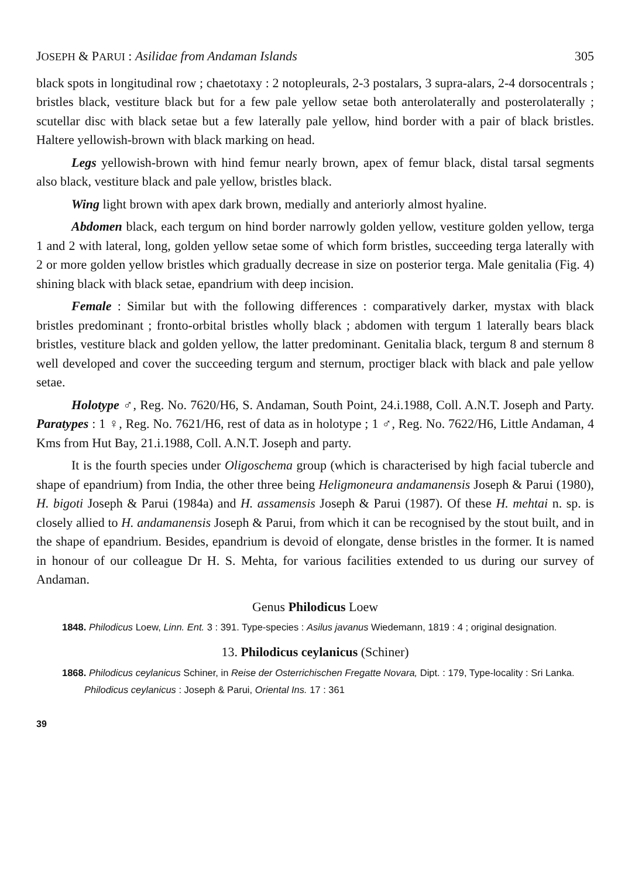JOSEPH & PARUI : Asilidae from Andaman Islands 305
black spots in longitudinal row ; chaetotaxy : 2 notopleurals, 2-3 postalars, 3 supra-alars, 2-4 dorsocentrals ; bristles black, vestiture black but for a few pale yellow setae both anterolaterally and posterolaterally ; scutellar disc with black setae but a few laterally pale yellow, hind border with a pair of black bristles. Haltere yellowish-brown with black marking on head.
Legs yellowish-brown with hind femur nearly brown, apex of femur black, distal tarsal segments also black, vestiture black and pale yellow, bristles black.
Wing light brown with apex dark brown, medially and anteriorly almost hyaline.
Abdomen black, each tergum on hind border narrowly golden yellow, vestiture golden yellow, terga 1 and 2 with lateral, long, golden yellow setae some of which form bristles, succeeding terga laterally with 2 or more golden yellow bristles which gradually decrease in size on posterior terga. Male genitalia (Fig. 4) shining black with black setae, epandrium with deep incision.
Female : Similar but with the following differences : comparatively darker, mystax with black bristles predominant ; fronto-orbital bristles wholly black ; abdomen with tergum 1 laterally bears black bristles, vestiture black and golden yellow, the latter predominant. Genitalia black, tergum 8 and sternum 8 well developed and cover the succeeding tergum and sternum, proctiger black with black and pale yellow setae.
Holotype ♂, Reg. No. 7620/H6, S. Andaman, South Point, 24.i.1988, Coll. A.N.T. Joseph and Party. Paratypes : 1 ♀, Reg. No. 7621/H6, rest of data as in holotype ; 1 ♂, Reg. No. 7622/H6, Little Andaman, 4 Kms from Hut Bay, 21.i.1988, Coll. A.N.T. Joseph and party.
It is the fourth species under Oligoschema group (which is characterised by high facial tubercle and shape of epandrium) from India, the other three being Heligmoneura andamanensis Joseph & Parui (1980), H. bigoti Joseph & Parui (1984a) and H. assamensis Joseph & Parui (1987). Of these H. mehtai n. sp. is closely allied to H. andamanensis Joseph & Parui, from which it can be recognised by the stout built, and in the shape of epandrium. Besides, epandrium is devoid of elongate, dense bristles in the former. It is named in honour of our colleague Dr H. S. Mehta, for various facilities extended to us during our survey of Andaman.
Genus Philodicus Loew
1848. Philodicus Loew, Linn. Ent. 3 : 391. Type-species : Asilus javanus Wiedemann, 1819 : 4 ; original designation.
13. Philodicus ceylanicus (Schiner)
1868. Philodicus ceylanicus Schiner, in Reise der Osterrichischen Fregatte Novara, Dipt. : 179, Type-locality : Sri Lanka.
Philodicus ceylanicus : Joseph & Parui, Oriental Ins. 17 : 361
39